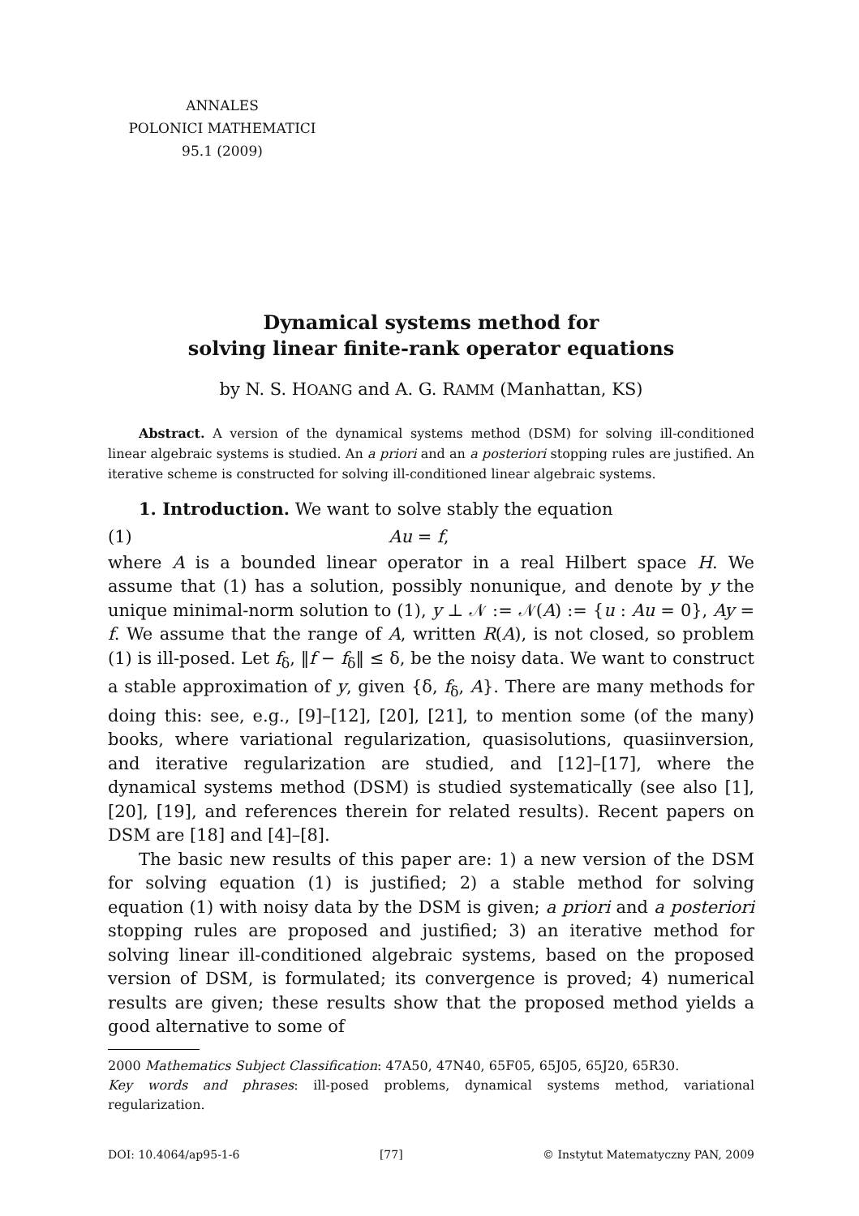ANNALES
POLONICI MATHEMATICI
95.1 (2009)
Dynamical systems method for
solving linear finite-rank operator equations
by N. S. HOANG and A. G. RAMM (Manhattan, KS)
Abstract. A version of the dynamical systems method (DSM) for solving ill-conditioned linear algebraic systems is studied. An a priori and an a posteriori stopping rules are justified. An iterative scheme is constructed for solving ill-conditioned linear algebraic systems.
1. Introduction. We want to solve stably the equation
(1) Au = f,
where A is a bounded linear operator in a real Hilbert space H. We assume that (1) has a solution, possibly nonunique, and denote by y the unique minimal-norm solution to (1), y ⊥ 𝒩 := 𝒩(A) := {u : Au = 0}, Ay = f. We assume that the range of A, written R(A), is not closed, so problem (1) is ill-posed. Let f<sub>δ</sub>, ‖f − f<sub>δ</sub>‖ ≤ δ, be the noisy data. We want to construct a stable approximation of y, given {δ, f<sub>δ</sub>, A}. There are many methods for doing this: see, e.g., [9]–[12], [20], [21], to mention some (of the many) books, where variational regularization, quasisolutions, quasiinversion, and iterative regularization are studied, and [12]–[17], where the dynamical systems method (DSM) is studied systematically (see also [1], [20], [19], and references therein for related results). Recent papers on DSM are [18] and [4]–[8].
The basic new results of this paper are: 1) a new version of the DSM for solving equation (1) is justified; 2) a stable method for solving equation (1) with noisy data by the DSM is given; a priori and a posteriori stopping rules are proposed and justified; 3) an iterative method for solving linear ill-conditioned algebraic systems, based on the proposed version of DSM, is formulated; its convergence is proved; 4) numerical results are given; these results show that the proposed method yields a good alternative to some of
2000 Mathematics Subject Classification: 47A50, 47N40, 65F05, 65J05, 65J20, 65R30.
Key words and phrases: ill-posed problems, dynamical systems method, variational regularization.
DOI: 10.4064/ap95-1-6 [77] © Instytut Matematyczny PAN, 2009